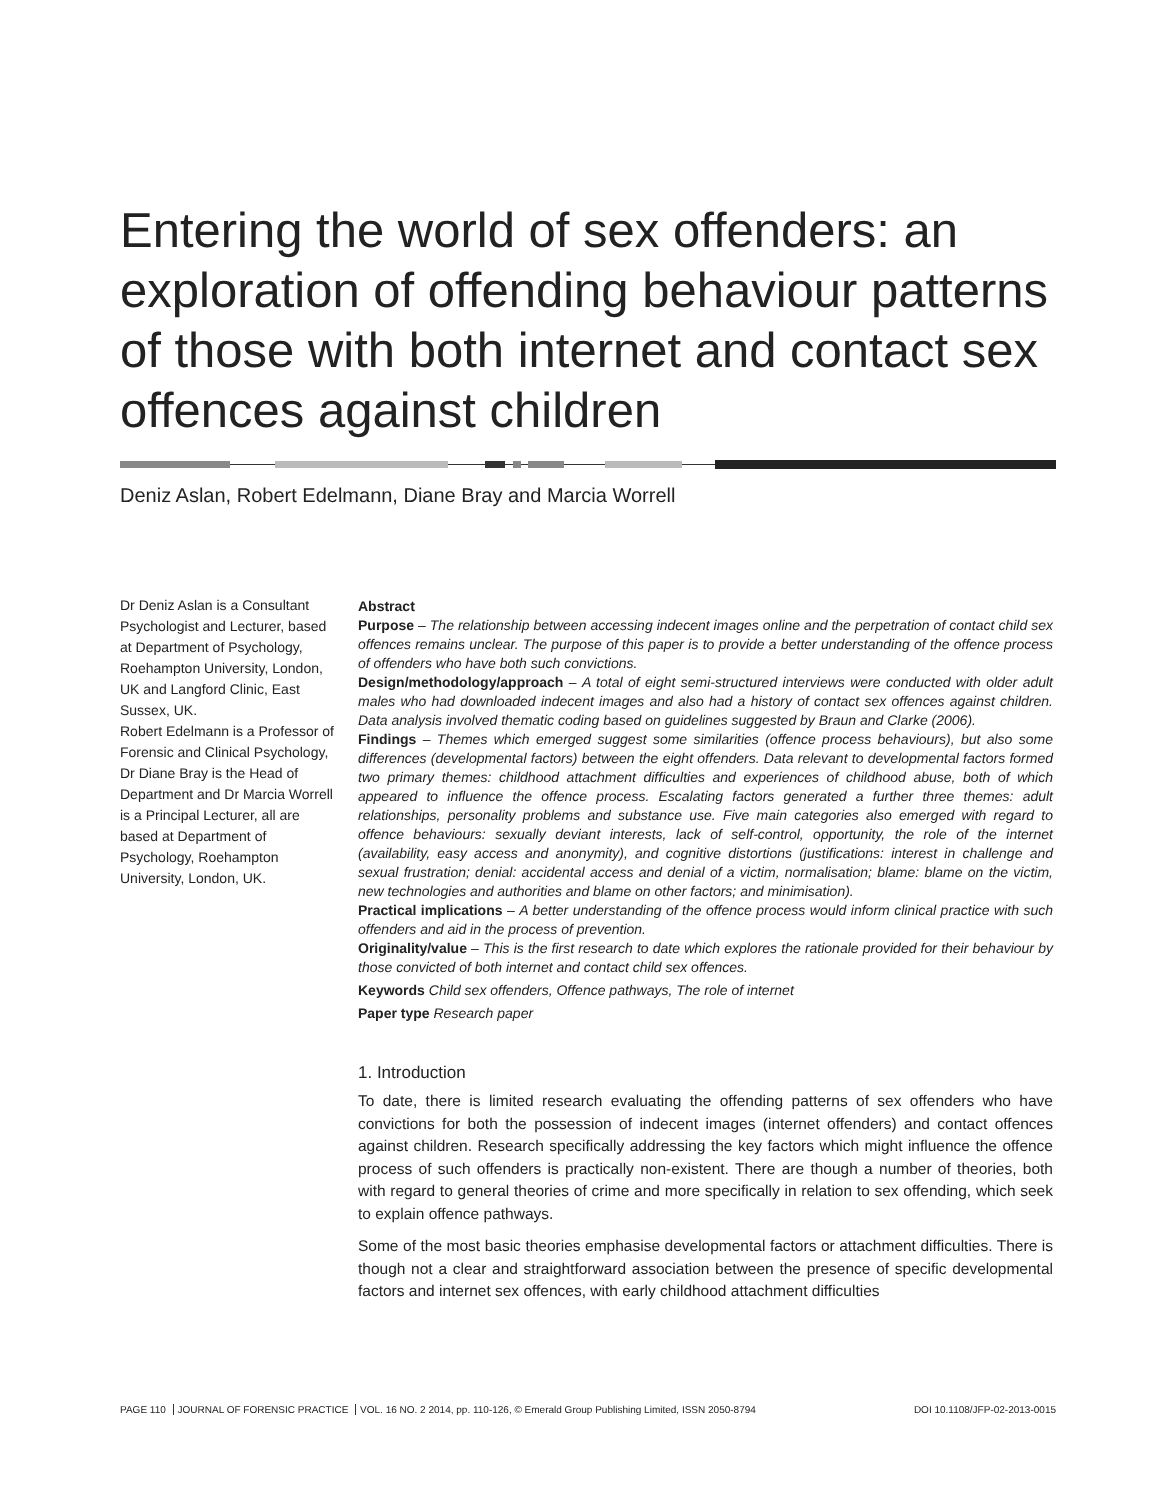Entering the world of sex offenders: an exploration of offending behaviour patterns of those with both internet and contact sex offences against children
Deniz Aslan, Robert Edelmann, Diane Bray and Marcia Worrell
Dr Deniz Aslan is a Consultant Psychologist and Lecturer, based at Department of Psychology, Roehampton University, London, UK and Langford Clinic, East Sussex, UK.
Robert Edelmann is a Professor of Forensic and Clinical Psychology,
Dr Diane Bray is the Head of Department and Dr Marcia Worrell is a Principal Lecturer, all are based at Department of Psychology, Roehampton University, London, UK.
Abstract
Purpose – The relationship between accessing indecent images online and the perpetration of contact child sex offences remains unclear. The purpose of this paper is to provide a better understanding of the offence process of offenders who have both such convictions.
Design/methodology/approach – A total of eight semi-structured interviews were conducted with older adult males who had downloaded indecent images and also had a history of contact sex offences against children. Data analysis involved thematic coding based on guidelines suggested by Braun and Clarke (2006).
Findings – Themes which emerged suggest some similarities (offence process behaviours), but also some differences (developmental factors) between the eight offenders. Data relevant to developmental factors formed two primary themes: childhood attachment difficulties and experiences of childhood abuse, both of which appeared to influence the offence process. Escalating factors generated a further three themes: adult relationships, personality problems and substance use. Five main categories also emerged with regard to offence behaviours: sexually deviant interests, lack of self-control, opportunity, the role of the internet (availability, easy access and anonymity), and cognitive distortions (justifications: interest in challenge and sexual frustration; denial: accidental access and denial of a victim, normalisation; blame: blame on the victim, new technologies and authorities and blame on other factors; and minimisation).
Practical implications – A better understanding of the offence process would inform clinical practice with such offenders and aid in the process of prevention.
Originality/value – This is the first research to date which explores the rationale provided for their behaviour by those convicted of both internet and contact child sex offences.
Keywords Child sex offenders, Offence pathways, The role of internet
Paper type Research paper
1. Introduction
To date, there is limited research evaluating the offending patterns of sex offenders who have convictions for both the possession of indecent images (internet offenders) and contact offences against children. Research specifically addressing the key factors which might influence the offence process of such offenders is practically non-existent. There are though a number of theories, both with regard to general theories of crime and more specifically in relation to sex offending, which seek to explain offence pathways.
Some of the most basic theories emphasise developmental factors or attachment difficulties. There is though not a clear and straightforward association between the presence of specific developmental factors and internet sex offences, with early childhood attachment difficulties
PAGE 110 JOURNAL OF FORENSIC PRACTICE VOL. 16 NO. 2 2014, pp. 110-126, © Emerald Group Publishing Limited, ISSN 2050-8794
DOI 10.1108/JFP-02-2013-0015